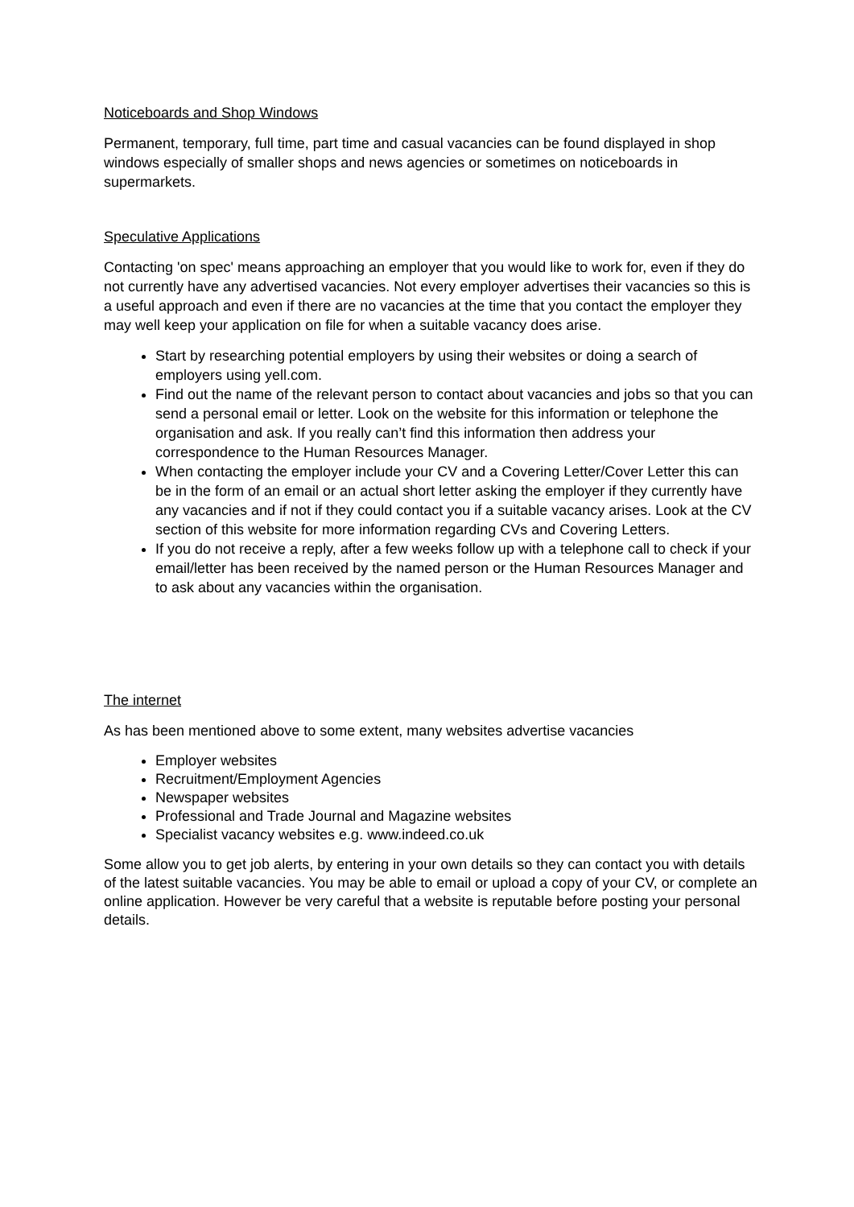Noticeboards and Shop Windows
Permanent, temporary, full time, part time and casual vacancies can be found displayed in shop windows especially of smaller shops and news agencies or sometimes on noticeboards in supermarkets.
Speculative Applications
Contacting 'on spec' means approaching an employer that you would like to work for, even if they do not currently have any advertised vacancies. Not every employer advertises their vacancies so this is a useful approach and even if there are no vacancies at the time that you contact the employer they may well keep your application on file for when a suitable vacancy does arise.
Start by researching potential employers by using their websites or doing a search of employers using yell.com.
Find out the name of the relevant person to contact about vacancies and jobs so that you can send a personal email or letter. Look on the website for this information or telephone the organisation and ask. If you really can’t find this information then address your correspondence to the Human Resources Manager.
When contacting the employer include your CV and a Covering Letter/Cover Letter this can be in the form of an email or an actual short letter asking the employer if they currently have any vacancies and if not if they could contact you if a suitable vacancy arises. Look at the CV section of this website for more information regarding CVs and Covering Letters.
If you do not receive a reply, after a few weeks follow up with a telephone call to check if your email/letter has been received by the named person or the Human Resources Manager and to ask about any vacancies within the organisation.
The internet
As has been mentioned above to some extent, many websites advertise vacancies
Employer websites
Recruitment/Employment Agencies
Newspaper websites
Professional and Trade Journal and Magazine websites
Specialist vacancy websites e.g. www.indeed.co.uk
Some allow you to get job alerts, by entering in your own details so they can contact you with details of the latest suitable vacancies. You may be able to email or upload a copy of your CV, or complete an online application. However be very careful that a website is reputable before posting your personal details.